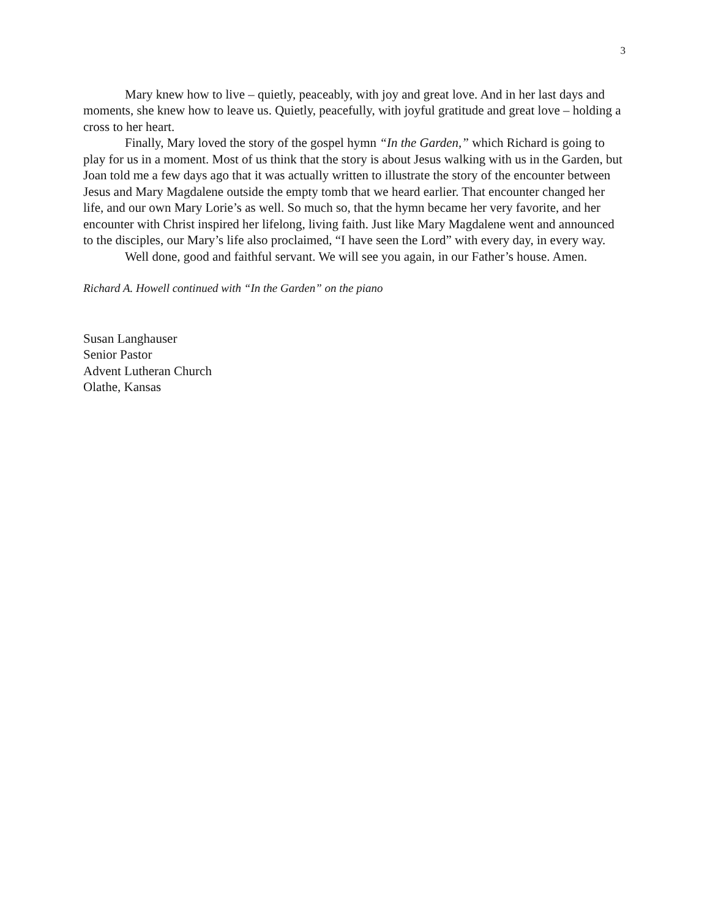3
Mary knew how to live – quietly, peaceably, with joy and great love. And in her last days and moments, she knew how to leave us. Quietly, peacefully, with joyful gratitude and great love – holding a cross to her heart.
Finally, Mary loved the story of the gospel hymn “In the Garden,” which Richard is going to play for us in a moment. Most of us think that the story is about Jesus walking with us in the Garden, but Joan told me a few days ago that it was actually written to illustrate the story of the encounter between Jesus and Mary Magdalene outside the empty tomb that we heard earlier. That encounter changed her life, and our own Mary Lorie’s as well. So much so, that the hymn became her very favorite, and her encounter with Christ inspired her lifelong, living faith. Just like Mary Magdalene went and announced to the disciples, our Mary’s life also proclaimed, “I have seen the Lord” with every day, in every way.
Well done, good and faithful servant. We will see you again, in our Father’s house. Amen.
Richard A. Howell continued with “In the Garden” on the piano
Susan Langhauser
Senior Pastor
Advent Lutheran Church
Olathe, Kansas